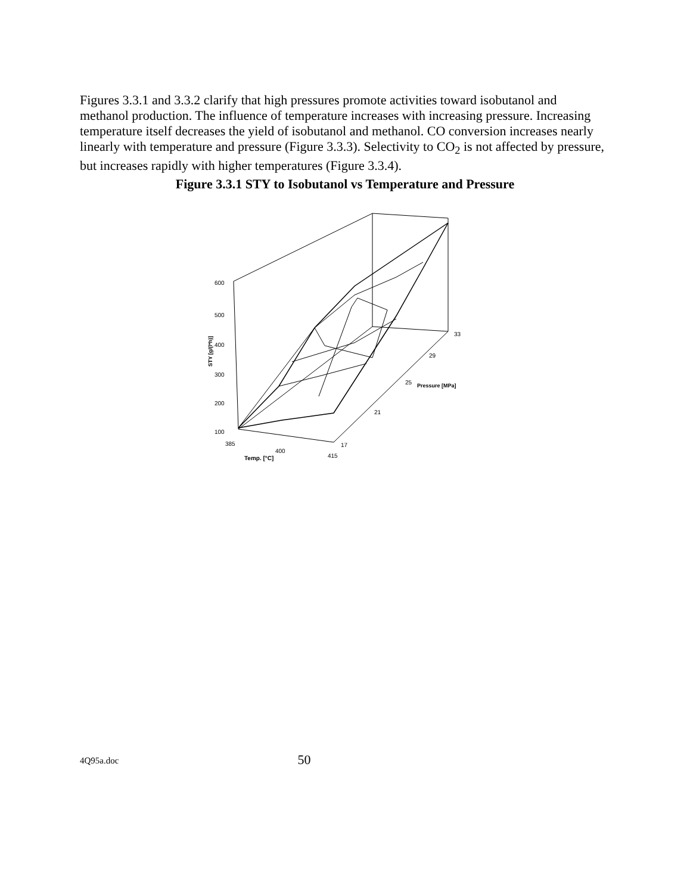Figures 3.3.1 and 3.3.2 clarify that high pressures promote activities toward isobutanol and methanol production. The influence of temperature increases with increasing pressure. Increasing temperature itself decreases the yield of isobutanol and methanol. CO conversion increases nearly linearly with temperature and pressure (Figure 3.3.3). Selectivity to CO<sub>2</sub> is not affected by pressure, but increases rapidly with higher temperatures (Figure 3.3.4).
Figure 3.3.1 STY to Isobutanol vs Temperature and Pressure
600
500
400
300
200
100
385
400
415
Temp. [°C]
17
21
25
29
33
Pressure [MPa]
STY [g/(l*h)]
4Q95a.doc 50